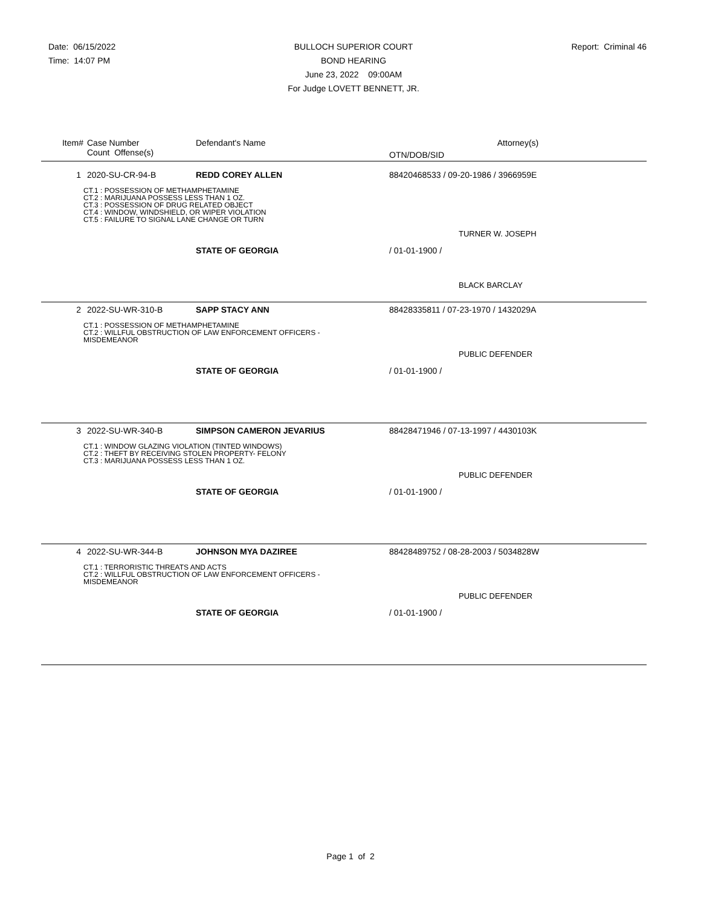Date: 06/15/2022
Time: 14:07 PM
BULLOCH SUPERIOR COURT
BOND HEARING
June 23, 2022 09:00AM
For Judge LOVETT BENNETT, JR.
Report: Criminal 46
| Item# | Case Number | Defendant's Name | Attorney(s) |
| | Count Offense(s) | | OTN/DOB/SID |
| 1 | 2020-SU-CR-94-B | REDD COREY ALLEN | 88420468533 / 09-20-1986 / 3966959E |
| CT.1 : POSSESSION OF METHAMPHETAMINE CT.2 : MARIJUANA POSSESS LESS THAN 1 OZ. CT.3 : POSSESSION OF DRUG RELATED OBJECT CT.4 : WINDOW, WINDSHIELD, OR WIPER VIOLATION CT.5 : FAILURE TO SIGNAL LANE CHANGE OR TURN | | | |
| | | | TURNER W. JOSEPH |
| | | STATE OF GEORGIA | / 01-01-1900 / |
| | | | BLACK BARCLAY |
| 2 | 2022-SU-WR-310-B | SAPP STACY ANN | 88428335811 / 07-23-1970 / 1432029A |
| CT.1 : POSSESSION OF METHAMPHETAMINE CT.2 : WILLFUL OBSTRUCTION OF LAW ENFORCEMENT OFFICERS - MISDEMEANOR | | | |
| | | | PUBLIC DEFENDER |
| | | STATE OF GEORGIA | / 01-01-1900 / |
| 3 | 2022-SU-WR-340-B | SIMPSON CAMERON JEVARIUS | 88428471946 / 07-13-1997 / 4430103K |
| CT.1 : WINDOW GLAZING VIOLATION (TINTED WINDOWS) CT.2 : THEFT BY RECEIVING STOLEN PROPERTY- FELONY CT.3 : MARIJUANA POSSESS LESS THAN 1 OZ. | | | |
| | | | PUBLIC DEFENDER |
| | | STATE OF GEORGIA | / 01-01-1900 / |
| 4 | 2022-SU-WR-344-B | JOHNSON MYA DAZIREE | 88428489752 / 08-28-2003 / 5034828W |
| CT.1 : TERRORISTIC THREATS AND ACTS CT.2 : WILLFUL OBSTRUCTION OF LAW ENFORCEMENT OFFICERS - MISDEMEANOR | | | |
| | | | PUBLIC DEFENDER |
| | | STATE OF GEORGIA | / 01-01-1900 / |
Page 1 of 2